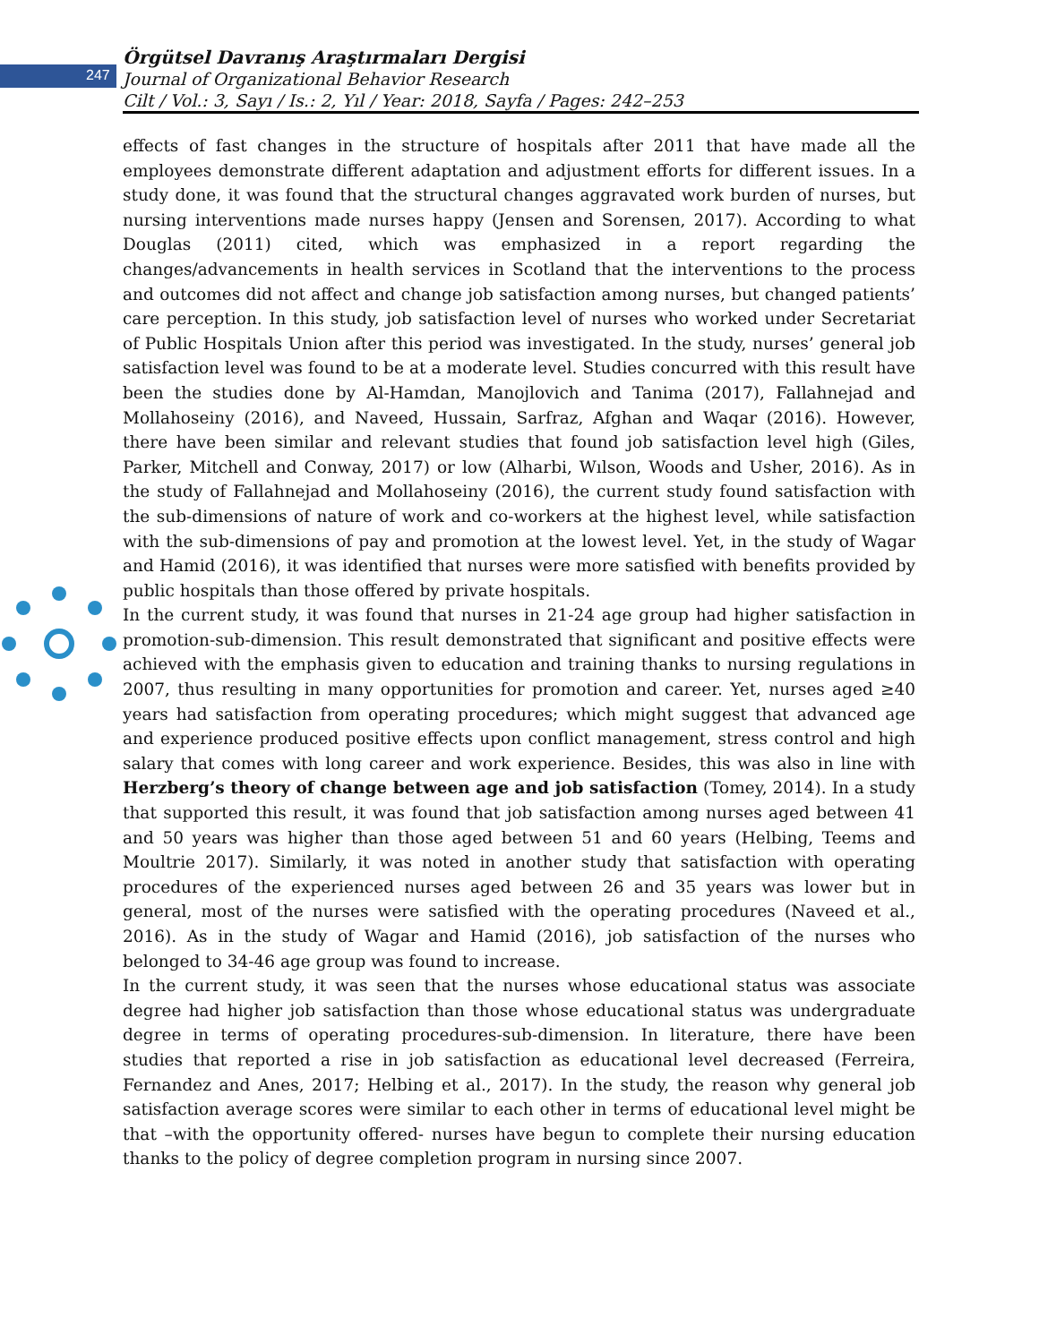247
Örgütsel Davranış Araştırmaları Dergisi
Journal of Organizational Behavior Research
Cilt / Vol.: 3, Sayı / Is.: 2, Yıl / Year: 2018, Sayfa / Pages: 242–253
effects of fast changes in the structure of hospitals after 2011 that have made all the employees demonstrate different adaptation and adjustment efforts for different issues. In a study done, it was found that the structural changes aggravated work burden of nurses, but nursing interventions made nurses happy (Jensen and Sorensen, 2017). According to what Douglas (2011) cited, which was emphasized in a report regarding the changes/advancements in health services in Scotland that the interventions to the process and outcomes did not affect and change job satisfaction among nurses, but changed patients’ care perception. In this study, job satisfaction level of nurses who worked under Secretariat of Public Hospitals Union after this period was investigated. In the study, nurses’ general job satisfaction level was found to be at a moderate level. Studies concurred with this result have been the studies done by Al-Hamdan, Manojlovich and Tanima (2017), Fallahnejad and Mollahoseiny (2016), and Naveed, Hussain, Sarfraz, Afghan and Waqar (2016). However, there have been similar and relevant studies that found job satisfaction level high (Giles, Parker, Mitchell and Conway, 2017) or low (Alharbi, Wılson, Woods and Usher, 2016). As in the study of Fallahnejad and Mollahoseiny (2016), the current study found satisfaction with the sub-dimensions of nature of work and co-workers at the highest level, while satisfaction with the sub-dimensions of pay and promotion at the lowest level. Yet, in the study of Wagar and Hamid (2016), it was identified that nurses were more satisfied with benefits provided by public hospitals than those offered by private hospitals.
In the current study, it was found that nurses in 21-24 age group had higher satisfaction in promotion-sub-dimension. This result demonstrated that significant and positive effects were achieved with the emphasis given to education and training thanks to nursing regulations in 2007, thus resulting in many opportunities for promotion and career. Yet, nurses aged ≥40 years had satisfaction from operating procedures; which might suggest that advanced age and experience produced positive effects upon conflict management, stress control and high salary that comes with long career and work experience. Besides, this was also in line with Herzberg’s theory of change between age and job satisfaction (Tomey, 2014). In a study that supported this result, it was found that job satisfaction among nurses aged between 41 and 50 years was higher than those aged between 51 and 60 years (Helbing, Teems and Moultrie 2017). Similarly, it was noted in another study that satisfaction with operating procedures of the experienced nurses aged between 26 and 35 years was lower but in general, most of the nurses were satisfied with the operating procedures (Naveed et al., 2016). As in the study of Wagar and Hamid (2016), job satisfaction of the nurses who belonged to 34-46 age group was found to increase.
In the current study, it was seen that the nurses whose educational status was associate degree had higher job satisfaction than those whose educational status was undergraduate degree in terms of operating procedures-sub-dimension. In literature, there have been studies that reported a rise in job satisfaction as educational level decreased (Ferreira, Fernandez and Anes, 2017; Helbing et al., 2017). In the study, the reason why general job satisfaction average scores were similar to each other in terms of educational level might be that –with the opportunity offered- nurses have begun to complete their nursing education thanks to the policy of degree completion program in nursing since 2007.